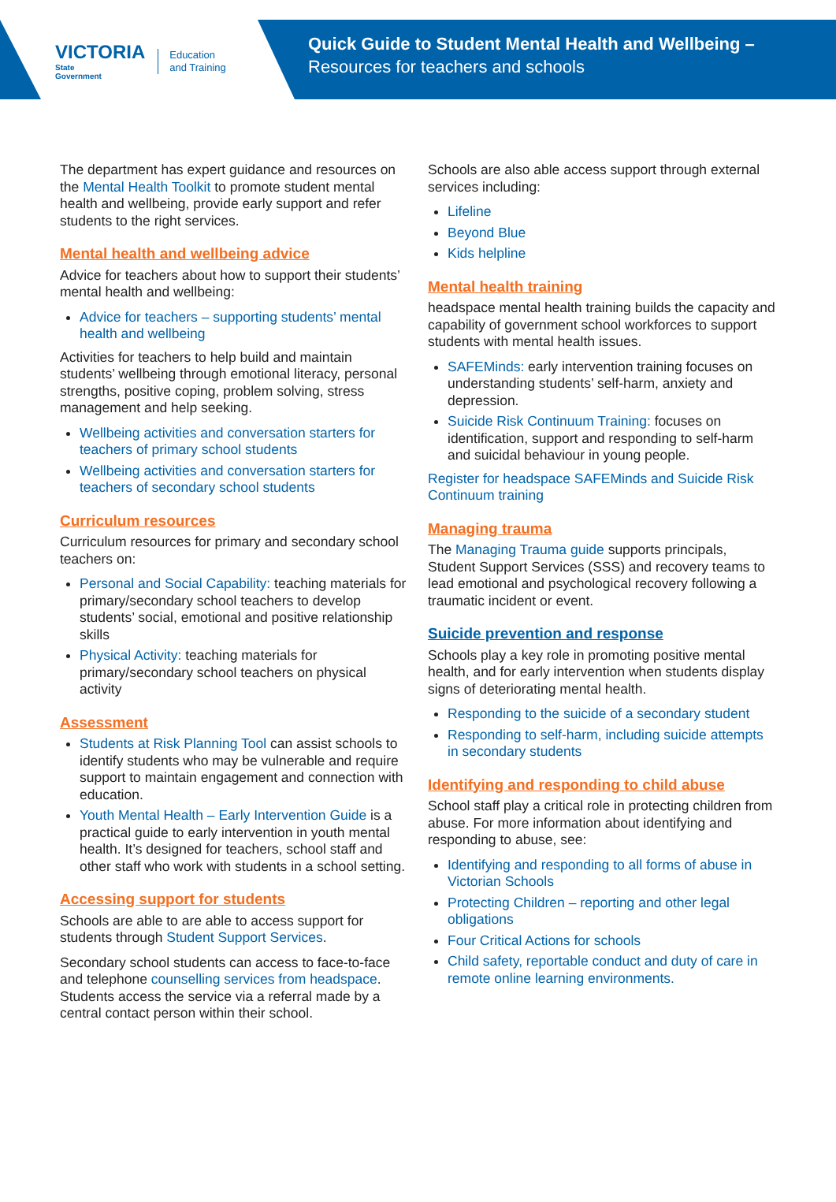VICTORIA
State
Government
Education
and Training
Quick Guide to Student Mental Health and Wellbeing –
Resources for teachers and schools
The department has expert guidance and resources on the Mental Health Toolkit to promote student mental health and wellbeing, provide early support and refer students to the right services.
Mental health and wellbeing advice
Advice for teachers about how to support their students’ mental health and wellbeing:
Advice for teachers – supporting students’ mental health and wellbeing
Activities for teachers to help build and maintain students’ wellbeing through emotional literacy, personal strengths, positive coping, problem solving, stress management and help seeking.
Wellbeing activities and conversation starters for teachers of primary school students
Wellbeing activities and conversation starters for teachers of secondary school students
Curriculum resources
Curriculum resources for primary and secondary school teachers on:
Personal and Social Capability: teaching materials for primary/secondary school teachers to develop students’ social, emotional and positive relationship skills
Physical Activity: teaching materials for primary/secondary school teachers on physical activity
Assessment
Students at Risk Planning Tool can assist schools to identify students who may be vulnerable and require support to maintain engagement and connection with education.
Youth Mental Health – Early Intervention Guide is a practical guide to early intervention in youth mental health. It’s designed for teachers, school staff and other staff who work with students in a school setting.
Accessing support for students
Schools are able to are able to access support for students through Student Support Services.
Secondary school students can access to face-to-face and telephone counselling services from headspace. Students access the service via a referral made by a central contact person within their school.
Schools are also able access support through external services including:
Lifeline
Beyond Blue
Kids helpline
Mental health training
headspace mental health training builds the capacity and capability of government school workforces to support students with mental health issues.
SAFEMinds: early intervention training focuses on understanding students’ self-harm, anxiety and depression.
Suicide Risk Continuum Training: focuses on identification, support and responding to self-harm and suicidal behaviour in young people.
Register for headspace SAFEMinds and Suicide Risk Continuum training
Managing trauma
The Managing Trauma guide supports principals, Student Support Services (SSS) and recovery teams to lead emotional and psychological recovery following a traumatic incident or event.
Suicide prevention and response
Schools play a key role in promoting positive mental health, and for early intervention when students display signs of deteriorating mental health.
Responding to the suicide of a secondary student
Responding to self-harm, including suicide attempts in secondary students
Identifying and responding to child abuse
School staff play a critical role in protecting children from abuse. For more information about identifying and responding to abuse, see:
Identifying and responding to all forms of abuse in Victorian Schools
Protecting Children – reporting and other legal obligations
Four Critical Actions for schools
Child safety, reportable conduct and duty of care in remote online learning environments.